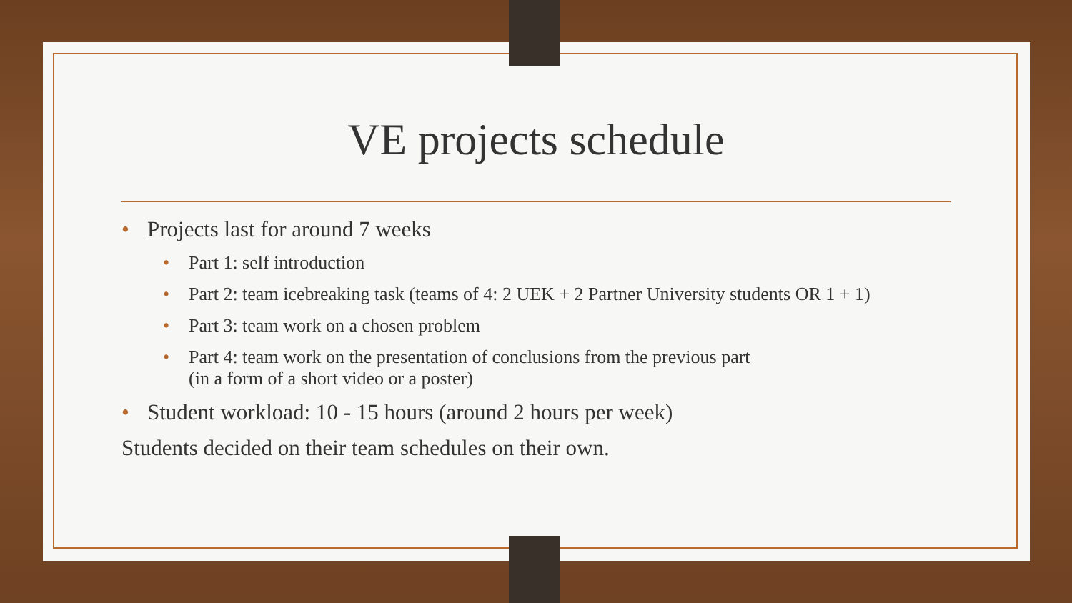VE projects schedule
• Projects last for around 7 weeks
• Part 1: self introduction
• Part 2: team icebreaking task (teams of 4: 2 UEK + 2 Partner University students OR 1 + 1)
• Part 3: team work on a chosen problem
• Part 4: team work on the presentation of conclusions from the previous part
(in a form of a short video or a poster)
• Student workload: 10 - 15 hours (around 2 hours per week)
Students decided on their team schedules on their own.